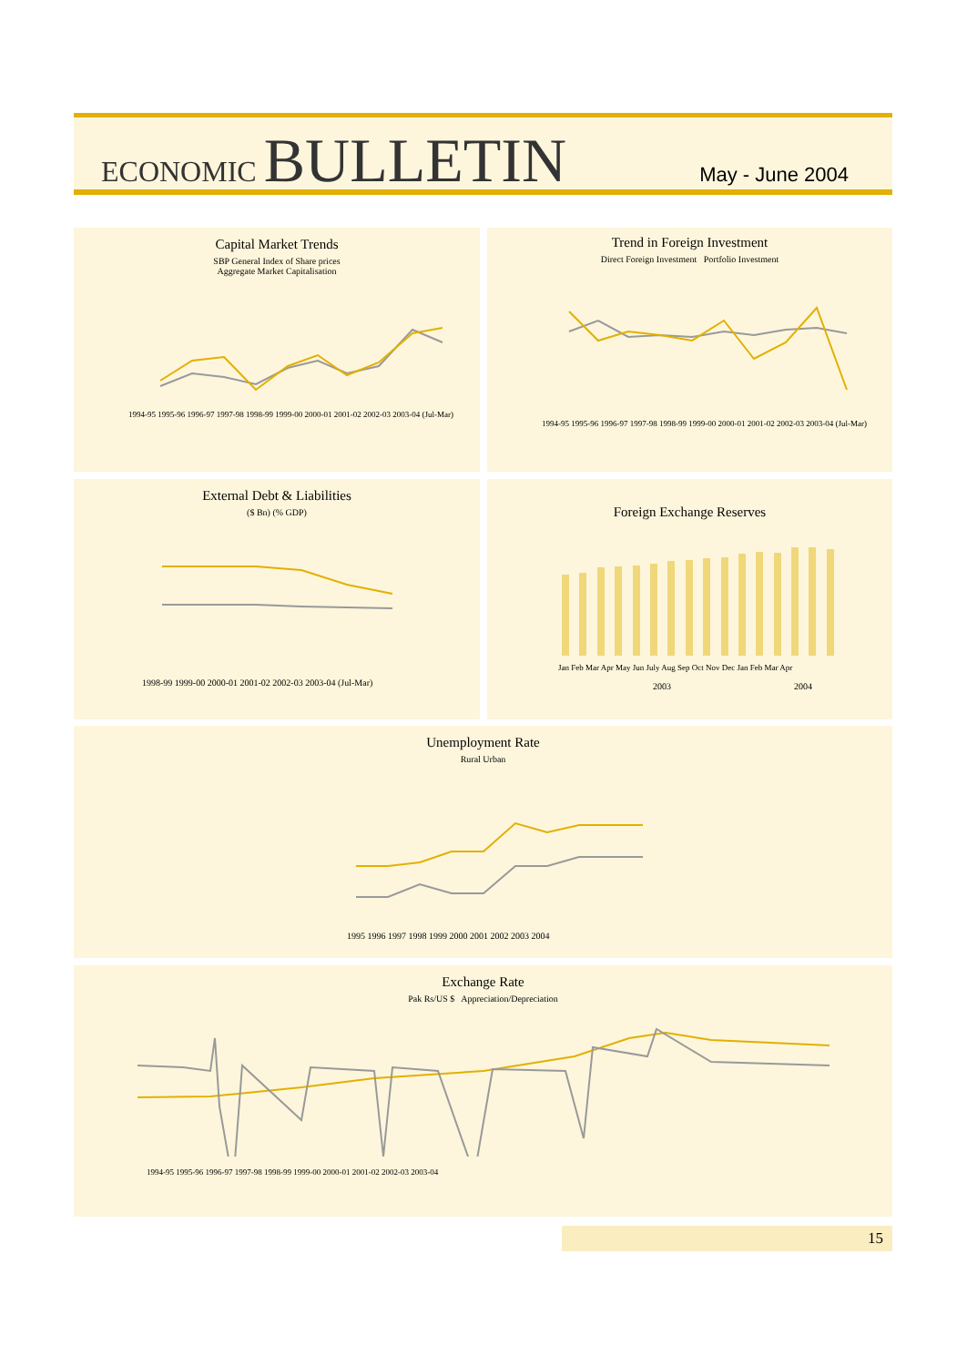ECONOMIC BULLETIN
May - June 2004
Capital Market Trends
SBP General Index of Share prices
Aggregate Market Capitalisation
1994-95 1995-96 1996-97 1997-98 1998-99 1999-00 2000-01 2001-02 2002-03 2003-04 (Jul-Mar)
Trend in Foreign Investment
Direct Foreign Investment Portfolio Investment
1994-95 1995-96 1996-97 1997-98 1998-99 1999-00 2000-01 2001-02 2002-03 2003-04 (Jul-Mar)
External Debt & Liabilities
($ Bn) (% GDP)
1998-99 1999-00 2000-01 2001-02 2002-03 2003-04 (Jul-Mar)
Foreign Exchange Reserves
Jan Feb Mar Apr May Jun July Aug Sep Oct Nov Dec Jan Feb Mar Apr
2003 2004
Unemployment Rate
Rural Urban
1995 1996 1997 1998 1999 2000 2001 2002 2003 2004
Exchange Rate
Pak Rs/US $ Appreciation/Depreciation
1994-95 1995-96 1996-97 1997-98 1998-99 1999-00 2000-01 2001-02 2002-03 2003-04
15